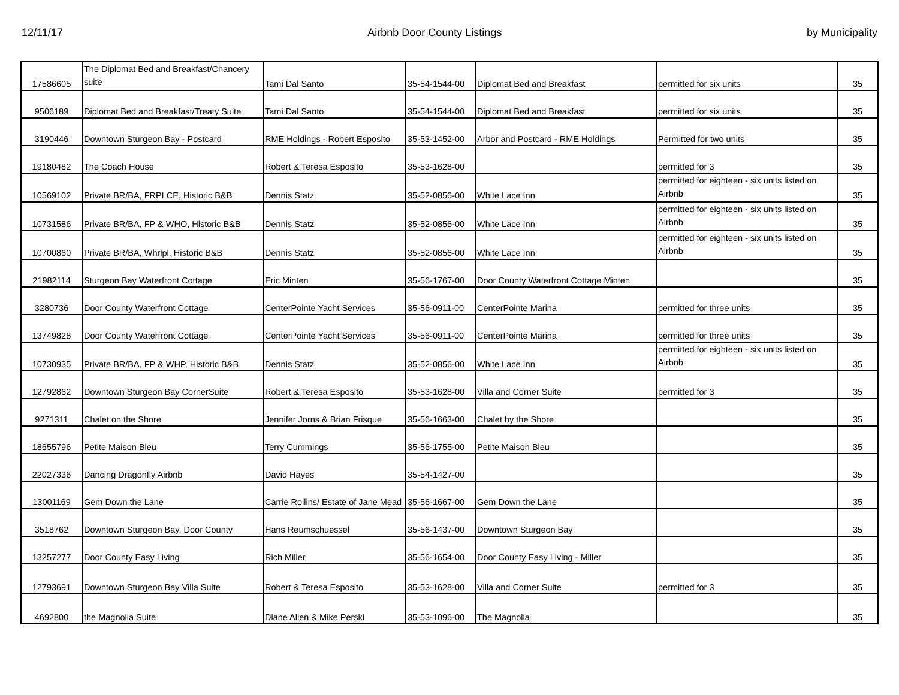12/11/17 Airbnb Door County Listings by Municipality
| 17586605 | The Diplomat Bed and Breakfast/Chancery suite | Tami Dal Santo | 35-54-1544-00 | Diplomat Bed and Breakfast | permitted for six units | 35 |
| 9506189 | Diplomat Bed and Breakfast/Treaty Suite | Tami Dal Santo | 35-54-1544-00 | Diplomat Bed and Breakfast | permitted for six units | 35 |
| 3190446 | Downtown Sturgeon Bay - Postcard | RME Holdings - Robert Esposito | 35-53-1452-00 | Arbor and Postcard - RME Holdings | Permitted for two units | 35 |
| 19180482 | The Coach House | Robert & Teresa Esposito | 35-53-1628-00 | | permitted for 3 | 35 |
| 10569102 | Private BR/BA, FRPLCE, Historic B&B | Dennis Statz | 35-52-0856-00 | White Lace Inn | permitted for eighteen - six units listed on Airbnb | 35 |
| 10731586 | Private BR/BA, FP & WHO, Historic B&B | Dennis Statz | 35-52-0856-00 | White Lace Inn | permitted for eighteen - six units listed on Airbnb | 35 |
| 10700860 | Private BR/BA, Whrlpl, Historic B&B | Dennis Statz | 35-52-0856-00 | White Lace Inn | permitted for eighteen - six units listed on Airbnb | 35 |
| 21982114 | Sturgeon Bay Waterfront Cottage | Eric Minten | 35-56-1767-00 | Door County Waterfront Cottage Minten | | 35 |
| 3280736 | Door County Waterfront Cottage | CenterPointe Yacht Services | 35-56-0911-00 | CenterPointe Marina | permitted for three units | 35 |
| 13749828 | Door County Waterfront Cottage | CenterPointe Yacht Services | 35-56-0911-00 | CenterPointe Marina | permitted for three units | 35 |
| 10730935 | Private BR/BA, FP & WHP, Historic B&B | Dennis Statz | 35-52-0856-00 | White Lace Inn | permitted for eighteen - six units listed on Airbnb | 35 |
| 12792862 | Downtown Sturgeon Bay CornerSuite | Robert & Teresa Esposito | 35-53-1628-00 | Villa and Corner Suite | permitted for 3 | 35 |
| 9271311 | Chalet on the Shore | Jennifer Jorns & Brian Frisque | 35-56-1663-00 | Chalet by the Shore | | 35 |
| 18655796 | Petite Maison Bleu | Terry Cummings | 35-56-1755-00 | Petite Maison Bleu | | 35 |
| 22027336 | Dancing Dragonfly Airbnb | David Hayes | 35-54-1427-00 | | | 35 |
| 13001169 | Gem Down the Lane | Carrie Rollins/ Estate of Jane Mead | 35-56-1667-00 | Gem Down the Lane | | 35 |
| 3518762 | Downtown Sturgeon Bay, Door County | Hans Reumschuessel | 35-56-1437-00 | Downtown Sturgeon Bay | | 35 |
| 13257277 | Door County Easy Living | Rich Miller | 35-56-1654-00 | Door County Easy Living - Miller | | 35 |
| 12793691 | Downtown Sturgeon Bay Villa Suite | Robert & Teresa Esposito | 35-53-1628-00 | Villa and Corner Suite | permitted for 3 | 35 |
| 4692800 | the Magnolia Suite | Diane Allen & Mike Perski | 35-53-1096-00 | The Magnolia | | 35 |